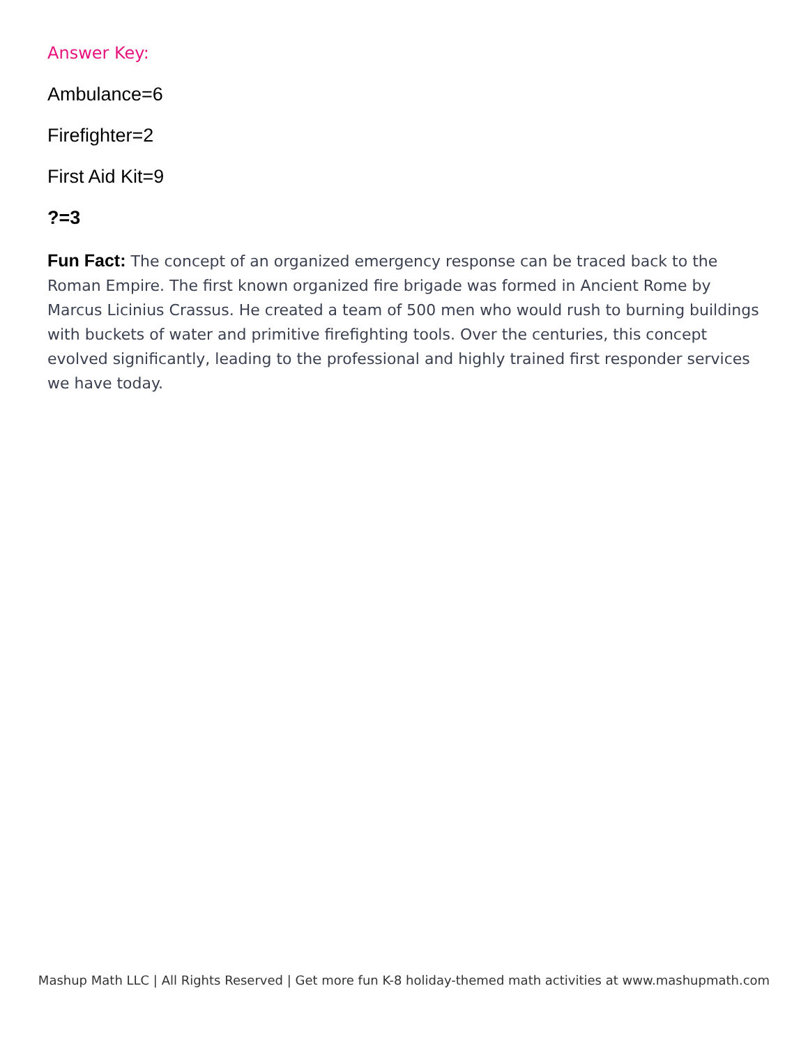Answer Key:
Ambulance=6
Firefighter=2
First Aid Kit=9
?=3
Fun Fact: The concept of an organized emergency response can be traced back to the Roman Empire. The first known organized fire brigade was formed in Ancient Rome by Marcus Licinius Crassus. He created a team of 500 men who would rush to burning buildings with buckets of water and primitive firefighting tools. Over the centuries, this concept evolved significantly, leading to the professional and highly trained first responder services we have today.
Mashup Math LLC | All Rights Reserved | Get more fun K-8 holiday-themed math activities at www.mashupmath.com